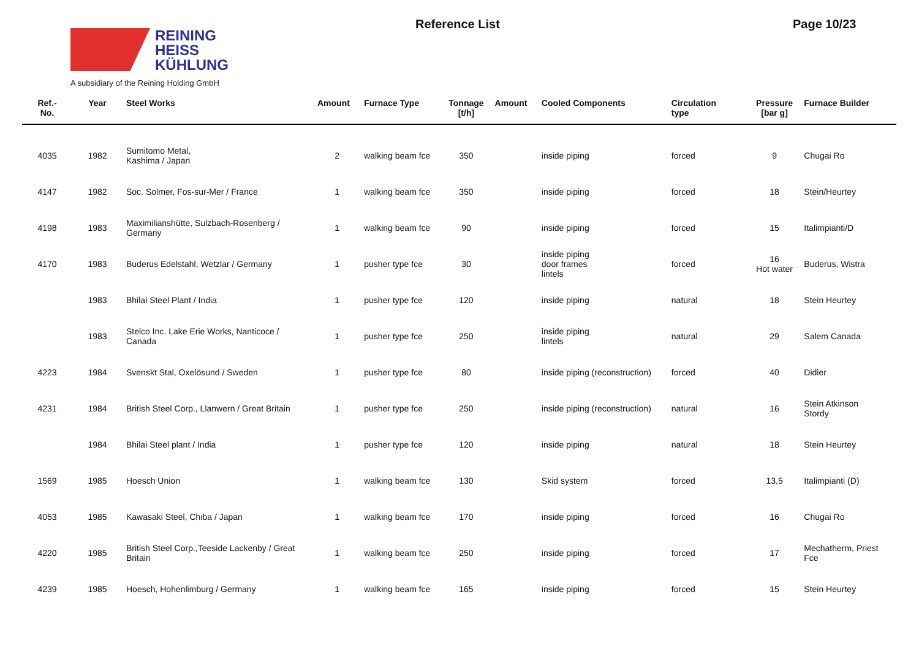REINING
HEISS
KÜHLUNG
A subsidiary of the Reining Holding GmbH
Reference List Page 10/23
| Ref.- No. | Year | Steel Works | Amount | Furnace Type | Tonnage [t/h] | Amount | Cooled Components | Circulation type | Pressure [bar g] | Furnace Builder |
| --- | --- | --- | --- | --- | --- | --- | --- | --- | --- | --- |
| 4035 | 1982 | Sumitomo Metal, Kashima / Japan | 2 | walking beam fce | 350 | | inside piping | forced | 9 | Chugai Ro |
| 4147 | 1982 | Soc. Solmer, Fos-sur-Mer / France | 1 | walking beam fce | 350 | | inside piping | forced | 18 | Stein/Heurtey |
| 4198 | 1983 | Maximilianshütte, Sulzbach-Rosenberg / Germany | 1 | walking beam fce | 90 | | inside piping | forced | 15 | Italimpianti/D |
| 4170 | 1983 | Buderus Edelstahl, Wetzlar / Germany | 1 | pusher type fce | 30 | | inside piping door frames lintels | forced | 16 Hot water | Buderus, Wistra |
| | 1983 | Bhilai Steel Plant / India | 1 | pusher type fce | 120 | | inside piping | natural | 18 | Stein Heurtey |
| | 1983 | Stelco Inc. Lake Erie Works, Nanticoce / Canada | 1 | pusher type fce | 250 | | inside piping lintels | natural | 29 | Salem Canada |
| 4223 | 1984 | Svenskt Stal, Oxelösund / Sweden | 1 | pusher type fce | 80 | | inside piping (reconstruction) | forced | 40 | Didier |
| 4231 | 1984 | British Steel Corp., Llanwern / Great Britain | 1 | pusher type fce | 250 | | inside piping (reconstruction) | natural | 16 | Stein Atkinson Stordy |
| | 1984 | Bhilai Steel plant / India | 1 | pusher type fce | 120 | | inside piping | natural | 18 | Stein Heurtey |
| 1569 | 1985 | Hoesch Union | 1 | walking beam fce | 130 | | Skid system | forced | 13,5 | Italimpianti (D) |
| 4053 | 1985 | Kawasaki Steel, Chiba / Japan | 1 | walking beam fce | 170 | | inside piping | forced | 16 | Chugai Ro |
| 4220 | 1985 | British Steel Corp.,Teeside Lackenby / Great Britain | 1 | walking beam fce | 250 | | inside piping | forced | 17 | Mechatherm, Priest Fce |
| 4239 | 1985 | Hoesch, Hohenlimburg / Germany | 1 | walking beam fce | 165 | | inside piping | forced | 15 | Stein Heurtey |